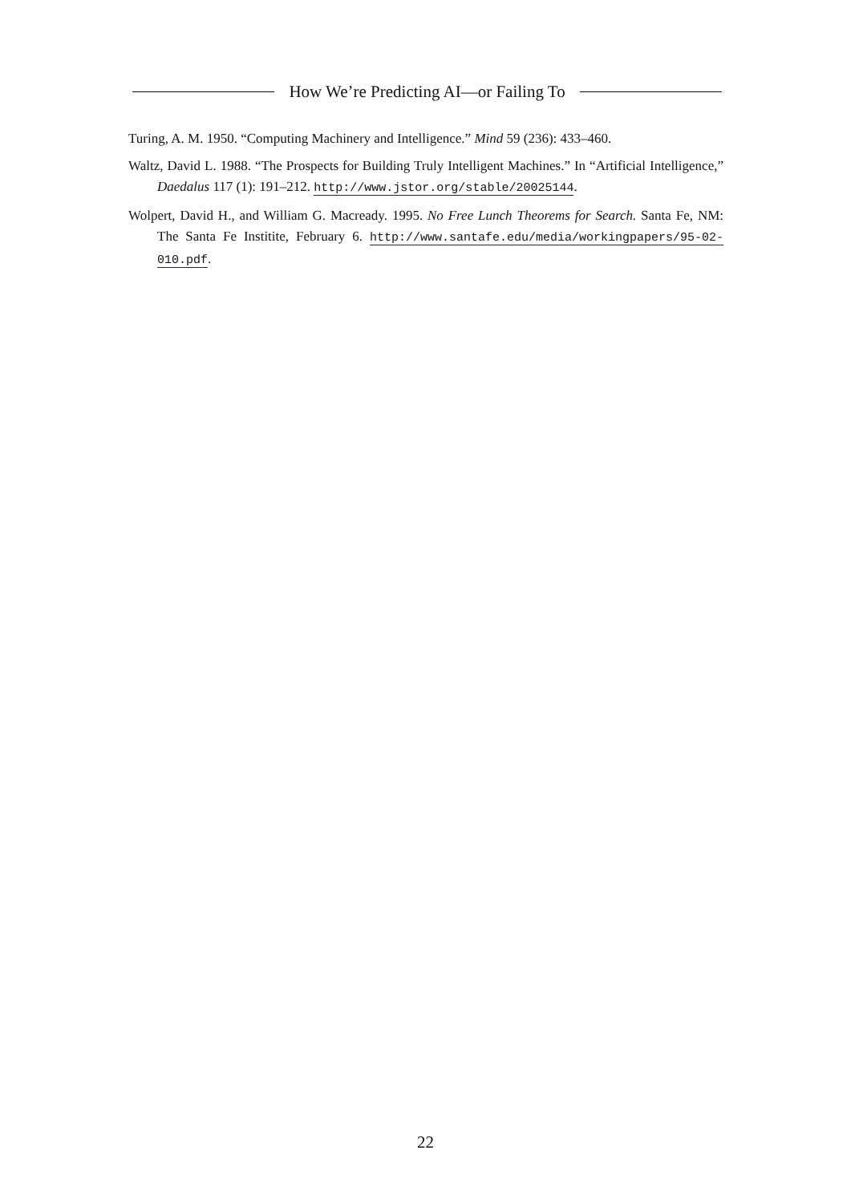How We’re Predicting AI—or Failing To
Turing, A. M. 1950. “Computing Machinery and Intelligence.” Mind 59 (236): 433–460.
Waltz, David L. 1988. “The Prospects for Building Truly Intelligent Machines.” In “Artificial Intelligence,” Daedalus 117 (1): 191–212. http://www.jstor.org/stable/20025144.
Wolpert, David H., and William G. Macready. 1995. No Free Lunch Theorems for Search. Santa Fe, NM: The Santa Fe Institite, February 6. http://www.santafe.edu/media/workingpapers/95-02-010.pdf.
22